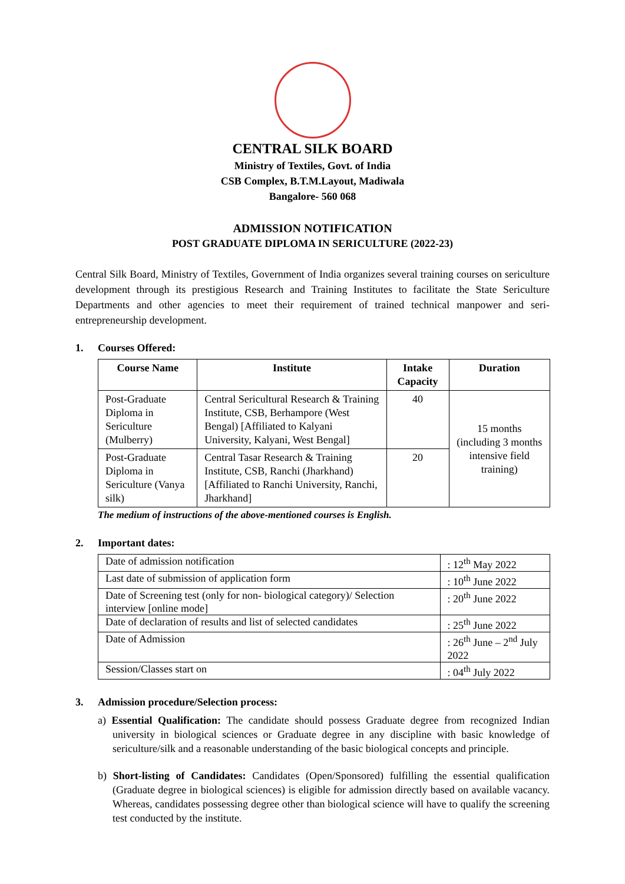CENTRAL SILK BOARD
Ministry of Textiles, Govt. of India
CSB Complex, B.T.M.Layout, Madiwala
Bangalore- 560 068
ADMISSION NOTIFICATION
POST GRADUATE DIPLOMA IN SERICULTURE (2022-23)
Central Silk Board, Ministry of Textiles, Government of India organizes several training courses on sericulture development through its prestigious Research and Training Institutes to facilitate the State Sericulture Departments and other agencies to meet their requirement of trained technical manpower and seri-entrepreneurship development.
1. Courses Offered:
| Course Name | Institute | Intake Capacity | Duration |
| --- | --- | --- | --- |
| Post-Graduate Diploma in Sericulture (Mulberry) | Central Sericultural Research & Training Institute, CSB, Berhampore (West Bengal) [Affiliated to Kalyani University, Kalyani, West Bengal] | 40 | 15 months (including 3 months intensive field training) |
| Post-Graduate Diploma in Sericulture (Vanya silk) | Central Tasar Research & Training Institute, CSB, Ranchi (Jharkhand) [Affiliated to Ranchi University, Ranchi, Jharkhand] | 20 | |
The medium of instructions of the above-mentioned courses is English.
2. Important dates:
| Date of admission notification | : 12<sup>th</sup> May 2022 |
| Last date of submission of application form | : 10<sup>th</sup> June 2022 |
| Date of Screening test (only for non- biological category)/ Selection interview [online mode] | : 20<sup>th</sup> June 2022 |
| Date of declaration of results and list of selected candidates | : 25<sup>th</sup> June 2022 |
| Date of Admission | : 26<sup>th</sup> June – 2<sup>nd</sup> July 2022 |
| Session/Classes start on | : 04<sup>th</sup> July 2022 |
3. Admission procedure/Selection process:
a) Essential Qualification: The candidate should possess Graduate degree from recognized Indian university in biological sciences or Graduate degree in any discipline with basic knowledge of sericulture/silk and a reasonable understanding of the basic biological concepts and principle.
b) Short-listing of Candidates: Candidates (Open/Sponsored) fulfilling the essential qualification (Graduate degree in biological sciences) is eligible for admission directly based on available vacancy. Whereas, candidates possessing degree other than biological science will have to qualify the screening test conducted by the institute.